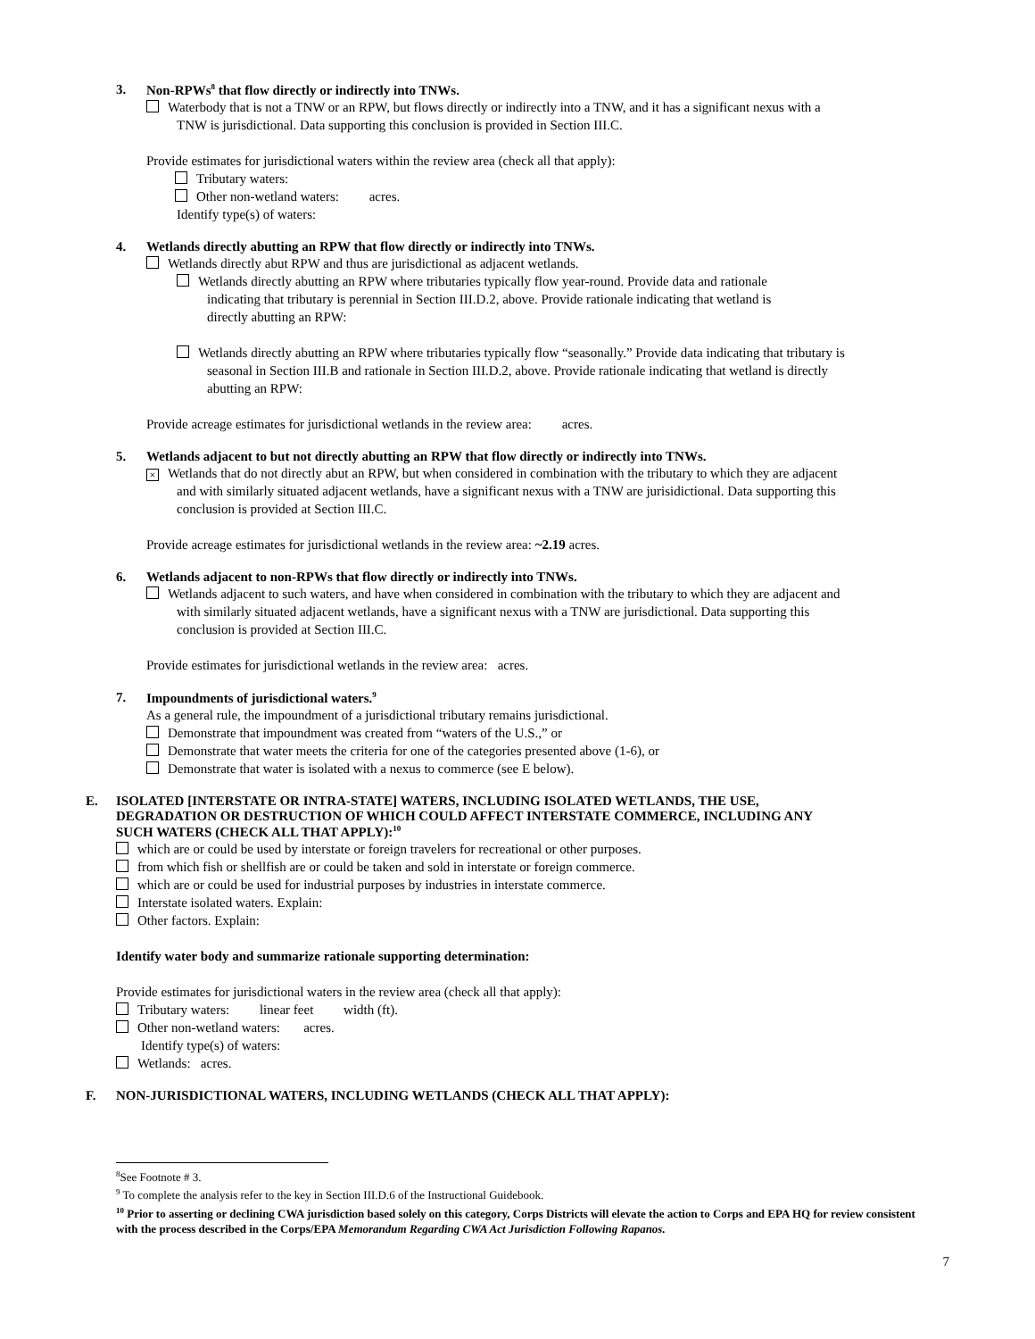3. Non-RPWs<sup>8</sup> that flow directly or indirectly into TNWs.
Waterbody that is not a TNW or an RPW, but flows directly or indirectly into a TNW, and it has a significant nexus with a
TNW is jurisdictional. Data supporting this conclusion is provided in Section III.C.
Provide estimates for jurisdictional waters within the review area (check all that apply):
Tributary waters:
Other non-wetland waters: acres.
Identify type(s) of waters:
4. Wetlands directly abutting an RPW that flow directly or indirectly into TNWs.
Wetlands directly abut RPW and thus are jurisdictional as adjacent wetlands.
Wetlands directly abutting an RPW where tributaries typically flow year-round. Provide data and rationale
indicating that tributary is perennial in Section III.D.2, above. Provide rationale indicating that wetland is
directly abutting an RPW:
Wetlands directly abutting an RPW where tributaries typically flow “seasonally.” Provide data indicating that tributary is
seasonal in Section III.B and rationale in Section III.D.2, above. Provide rationale indicating that wetland is directly
abutting an RPW:
Provide acreage estimates for jurisdictional wetlands in the review area: acres.
5. Wetlands adjacent to but not directly abutting an RPW that flow directly or indirectly into TNWs.
× Wetlands that do not directly abut an RPW, but when considered in combination with the tributary to which they are adjacent
and with similarly situated adjacent wetlands, have a significant nexus with a TNW are jurisidictional. Data supporting this
conclusion is provided at Section III.C.
Provide acreage estimates for jurisdictional wetlands in the review area: ~2.19 acres.
6. Wetlands adjacent to non-RPWs that flow directly or indirectly into TNWs.
Wetlands adjacent to such waters, and have when considered in combination with the tributary to which they are adjacent and
with similarly situated adjacent wetlands, have a significant nexus with a TNW are jurisdictional. Data supporting this
conclusion is provided at Section III.C.
Provide estimates for jurisdictional wetlands in the review area: acres.
7. Impoundments of jurisdictional waters.<sup>9</sup>
As a general rule, the impoundment of a jurisdictional tributary remains jurisdictional.
Demonstrate that impoundment was created from “waters of the U.S.,” or
Demonstrate that water meets the criteria for one of the categories presented above (1-6), or
Demonstrate that water is isolated with a nexus to commerce (see E below).
E. ISOLATED [INTERSTATE OR INTRA-STATE] WATERS, INCLUDING ISOLATED WETLANDS, THE USE,
DEGRADATION OR DESTRUCTION OF WHICH COULD AFFECT INTERSTATE COMMERCE, INCLUDING ANY
SUCH WATERS (CHECK ALL THAT APPLY):<sup>10</sup>
which are or could be used by interstate or foreign travelers for recreational or other purposes.
from which fish or shellfish are or could be taken and sold in interstate or foreign commerce.
which are or could be used for industrial purposes by industries in interstate commerce.
Interstate isolated waters. Explain:
Other factors. Explain:
Identify water body and summarize rationale supporting determination:
Provide estimates for jurisdictional waters in the review area (check all that apply):
Tributary waters: linear feet width (ft).
Other non-wetland waters: acres.
Identify type(s) of waters:
Wetlands: acres.
F. NON-JURISDICTIONAL WATERS, INCLUDING WETLANDS (CHECK ALL THAT APPLY):
<sup>8</sup> See Footnote # 3.
<sup>9</sup> To complete the analysis refer to the key in Section III.D.6 of the Instructional Guidebook.
<sup>10</sup> Prior to asserting or declining CWA jurisdiction based solely on this category, Corps Districts will elevate the action to Corps and EPA HQ for review consistent with the process described in the Corps/EPA Memorandum Regarding CWA Act Jurisdiction Following Rapanos.
7